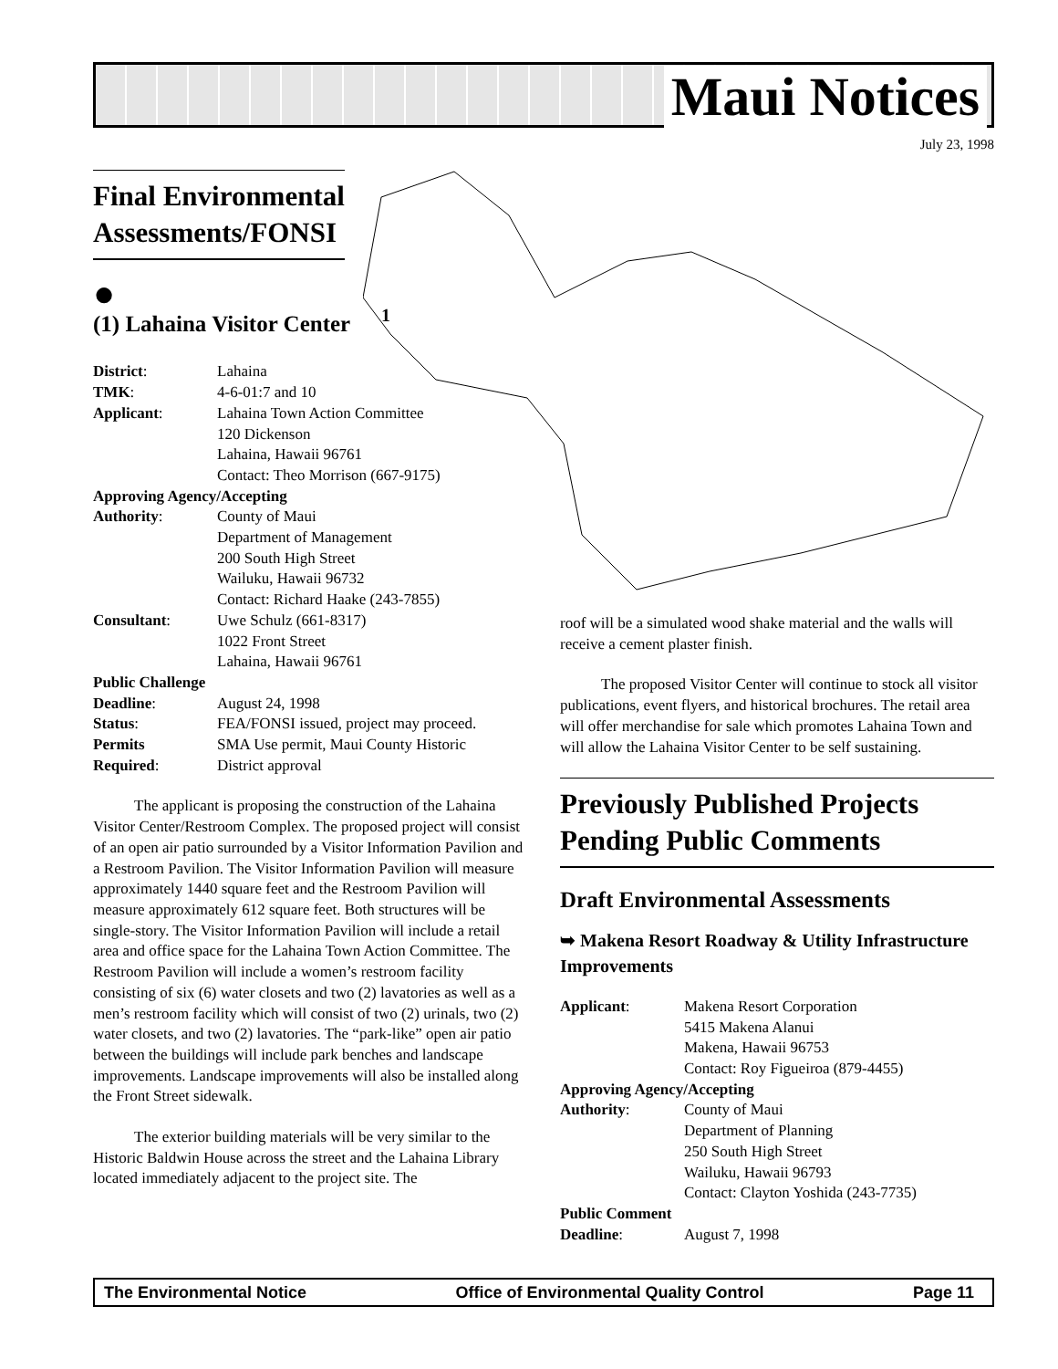Maui Notices
July 23, 1998
1
Final Environmental
Assessments/FONSI
●
(1) Lahaina Visitor Center
| District : | Lahaina |
| TMK : | 4-6-01:7 and 10 |
| Applicant : | Lahaina Town Action Committee 120 Dickenson Lahaina, Hawaii 96761 Contact: Theo Morrison (667-9175) |
| Approving Agency/Accepting | |
| Authority : | County of Maui Department of Management 200 South High Street Wailuku, Hawaii 96732 Contact: Richard Haake (243-7855) |
| Consultant : | Uwe Schulz (661-8317) 1022 Front Street Lahaina, Hawaii 96761 |
| Public Challenge | |
| Deadline : | August 24, 1998 |
| Status : | FEA/FONSI issued, project may proceed. |
| Permits | SMA Use permit, Maui County Historic |
| Required : | District approval |
The applicant is proposing the construction of the Lahaina Visitor Center/Restroom Complex. The proposed project will consist of an open air patio surrounded by a Visitor Information Pavilion and a Restroom Pavilion. The Visitor Information Pavilion will measure approximately 1440 square feet and the Restroom Pavilion will measure approximately 612 square feet. Both structures will be single-story. The Visitor Information Pavilion will include a retail area and office space for the Lahaina Town Action Committee. The Restroom Pavilion will include a women’s restroom facility consisting of six (6) water closets and two (2) lavatories as well as a men’s restroom facility which will consist of two (2) urinals, two (2) water closets, and two (2) lavatories. The “park-like” open air patio between the buildings will include park benches and landscape improvements. Landscape improvements will also be installed along the Front Street sidewalk.
The exterior building materials will be very similar to the Historic Baldwin House across the street and the Lahaina Library located immediately adjacent to the project site. The
roof will be a simulated wood shake material and the walls will receive a cement plaster finish.
The proposed Visitor Center will continue to stock all visitor publications, event flyers, and historical brochures. The retail area will offer merchandise for sale which promotes Lahaina Town and will allow the Lahaina Visitor Center to be self sustaining.
Previously Published Projects Pending Public Comments
Draft Environmental Assessments
➥ Makena Resort Roadway & Utility Infrastructure Improvements
| Applicant : | Makena Resort Corporation 5415 Makena Alanui Makena, Hawaii 96753 Contact: Roy Figueiroa (879-4455) |
| Approving Agency/Accepting | |
| Authority : | County of Maui Department of Planning 250 South High Street Wailuku, Hawaii 96793 Contact: Clayton Yoshida (243-7735) |
| Public Comment | |
| Deadline : | August 7, 1998 |
The Environmental Notice Office of Environmental Quality Control Page 11